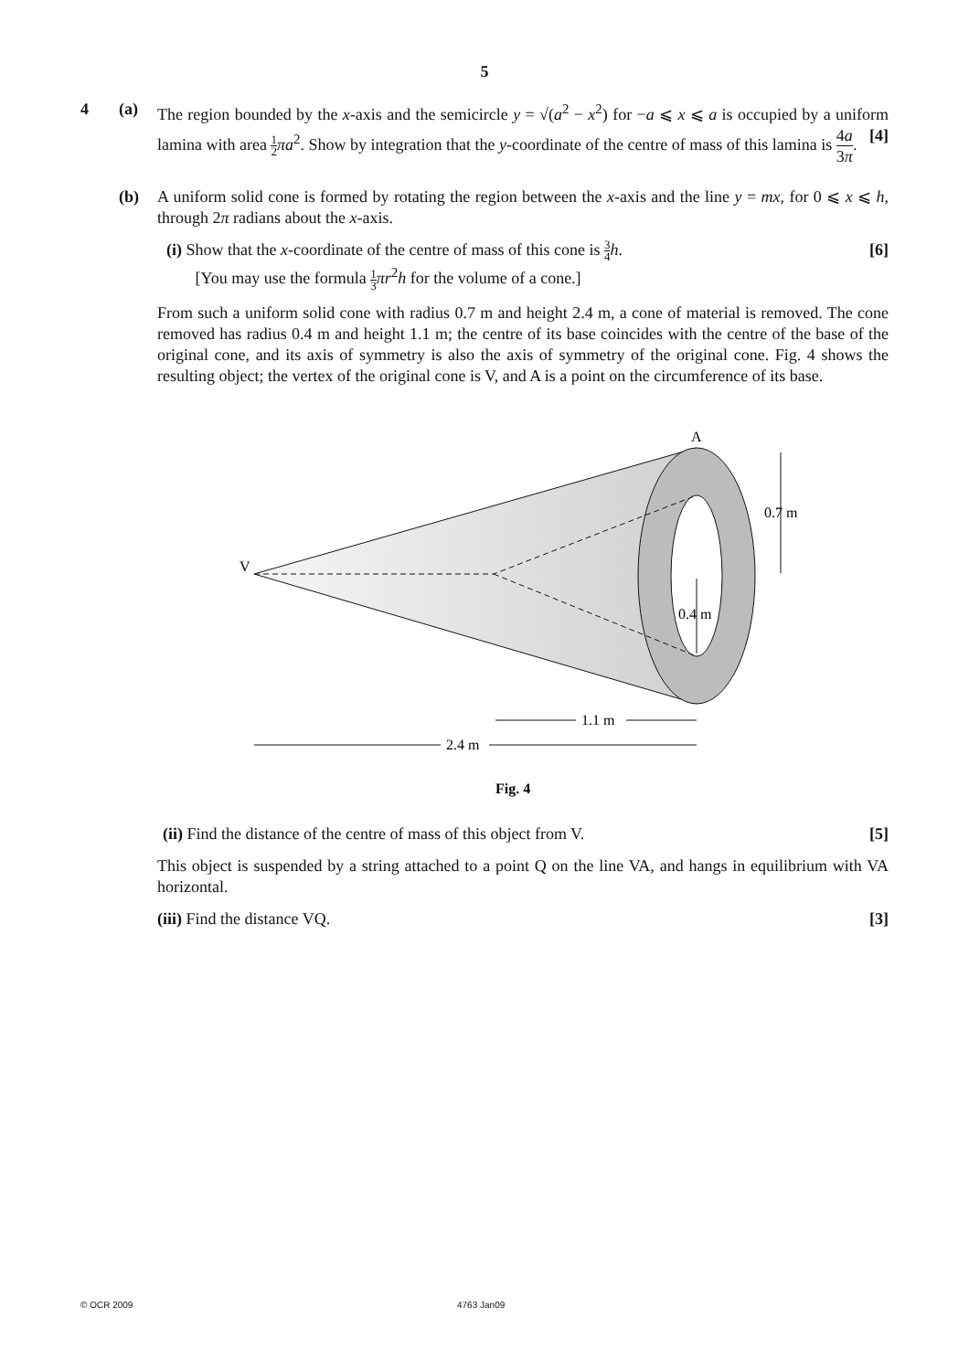5
4 (a) The region bounded by the x-axis and the semicircle y = √(a<sup>2</sup> − x<sup>2</sup>) for −a ⩽ x ⩽ a is occupied by a uniform lamina with area 1 2 πa<sup>2</sup>. Show by integration that the y-coordinate of the centre of mass of this lamina is 4a 3π. [4]
(b) A uniform solid cone is formed by rotating the region between the x-axis and the line y = mx, for 0 ⩽ x ⩽ h, through 2π radians about the x-axis.
(i) Show that the x-coordinate of the centre of mass of this cone is 3 4 h. [6]
[You may use the formula 1 3 πr<sup>2</sup>h for the volume of a cone.]
From such a uniform solid cone with radius 0.7 m and height 2.4 m, a cone of material is removed. The cone removed has radius 0.4 m and height 1.1 m; the centre of its base coincides with the centre of the base of the original cone, and its axis of symmetry is also the axis of symmetry of the original cone. Fig. 4 shows the resulting object; the vertex of the original cone is V, and A is a point on the circumference of its base.
A
V
0.7 m
0.4 m
1.1 m
2.4 m
Fig. 4
(ii) Find the distance of the centre of mass of this object from V. [5]
This object is suspended by a string attached to a point Q on the line VA, and hangs in equilibrium with VA horizontal.
(iii) Find the distance VQ. [3]
© OCR 2009 4763 Jan09